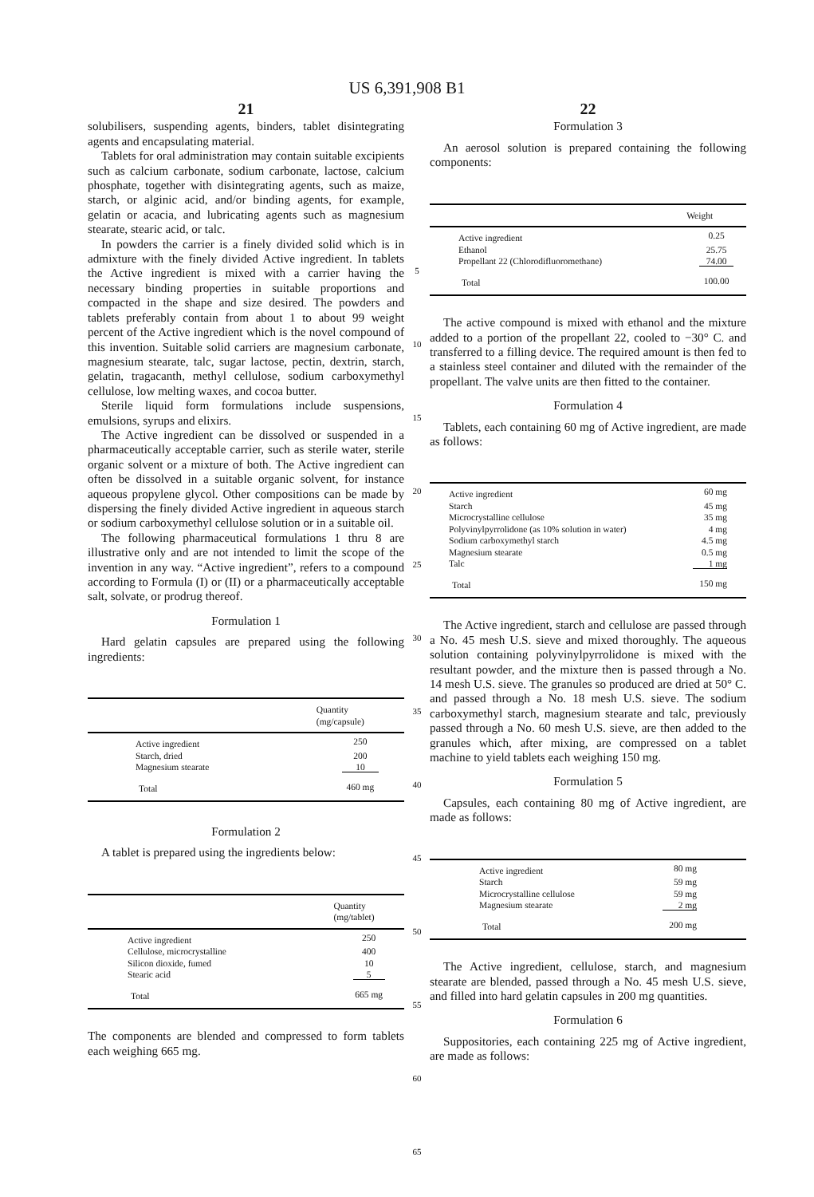US 6,391,908 B1
21
solubilisers, suspending agents, binders, tablet disintegrating agents and encapsulating material.
Tablets for oral administration may contain suitable excipients such as calcium carbonate, sodium carbonate, lactose, calcium phosphate, together with disintegrating agents, such as maize, starch, or alginic acid, and/or binding agents, for example, gelatin or acacia, and lubricating agents such as magnesium stearate, stearic acid, or talc.
In powders the carrier is a finely divided solid which is in admixture with the finely divided Active ingredient. In tablets the Active ingredient is mixed with a carrier having the necessary binding properties in suitable proportions and compacted in the shape and size desired. The powders and tablets preferably contain from about 1 to about 99 weight percent of the Active ingredient which is the novel compound of this invention. Suitable solid carriers are magnesium carbonate, magnesium stearate, talc, sugar lactose, pectin, dextrin, starch, gelatin, tragacanth, methyl cellulose, sodium carboxymethyl cellulose, low melting waxes, and cocoa butter.
Sterile liquid form formulations include suspensions, emulsions, syrups and elixirs.
The Active ingredient can be dissolved or suspended in a pharmaceutically acceptable carrier, such as sterile water, sterile organic solvent or a mixture of both. The Active ingredient can often be dissolved in a suitable organic solvent, for instance aqueous propylene glycol. Other compositions can be made by dispersing the finely divided Active ingredient in aqueous starch or sodium carboxymethyl cellulose solution or in a suitable oil.
The following pharmaceutical formulations 1 thru 8 are illustrative only and are not intended to limit the scope of the invention in any way. “Active ingredient”, refers to a compound according to Formula (I) or (II) or a pharmaceutically acceptable salt, solvate, or prodrug thereof.
Formulation 1
Hard gelatin capsules are prepared using the following ingredients:
| | Quantity (mg/capsule) |
| --- | --- |
| Active ingredient | 250 |
| Starch, dried | 200 |
| Magnesium stearate | 10 |
| Total | 460 mg |
Formulation 2
A tablet is prepared using the ingredients below:
| | Quantity (mg/tablet) |
| --- | --- |
| Active ingredient | 250 |
| Cellulose, microcrystalline | 400 |
| Silicon dioxide, fumed | 10 |
| Stearic acid | 5 |
| Total | 665 mg |
The components are blended and compressed to form tablets each weighing 665 mg.
5
10
15
20
25
30
35
40
45
50
55
60
65
22
Formulation 3
An aerosol solution is prepared containing the following components:
| | Weight |
| --- | --- |
| Active ingredient | 0.25 |
| Ethanol | 25.75 |
| Propellant 22 (Chlorodifluoromethane) | 74.00 |
| Total | 100.00 |
The active compound is mixed with ethanol and the mixture added to a portion of the propellant 22, cooled to −30° C. and transferred to a filling device. The required amount is then fed to a stainless steel container and diluted with the remainder of the propellant. The valve units are then fitted to the container.
Formulation 4
Tablets, each containing 60 mg of Active ingredient, are made as follows:
| Active ingredient | 60 mg |
| Starch | 45 mg |
| Microcrystalline cellulose | 35 mg |
| Polyvinylpyrrolidone (as 10% solution in water) | 4 mg |
| Sodium carboxymethyl starch | 4.5 mg |
| Magnesium stearate | 0.5 mg |
| Talc | 1 mg |
| Total | 150 mg |
The Active ingredient, starch and cellulose are passed through a No. 45 mesh U.S. sieve and mixed thoroughly. The aqueous solution containing polyvinylpyrrolidone is mixed with the resultant powder, and the mixture then is passed through a No. 14 mesh U.S. sieve. The granules so produced are dried at 50° C. and passed through a No. 18 mesh U.S. sieve. The sodium carboxymethyl starch, magnesium stearate and talc, previously passed through a No. 60 mesh U.S. sieve, are then added to the granules which, after mixing, are compressed on a tablet machine to yield tablets each weighing 150 mg.
Formulation 5
Capsules, each containing 80 mg of Active ingredient, are made as follows:
| Active ingredient | 80 mg |
| Starch | 59 mg |
| Microcrystalline cellulose | 59 mg |
| Magnesium stearate | 2 mg |
| Total | 200 mg |
The Active ingredient, cellulose, starch, and magnesium stearate are blended, passed through a No. 45 mesh U.S. sieve, and filled into hard gelatin capsules in 200 mg quantities.
Formulation 6
Suppositories, each containing 225 mg of Active ingredient, are made as follows: